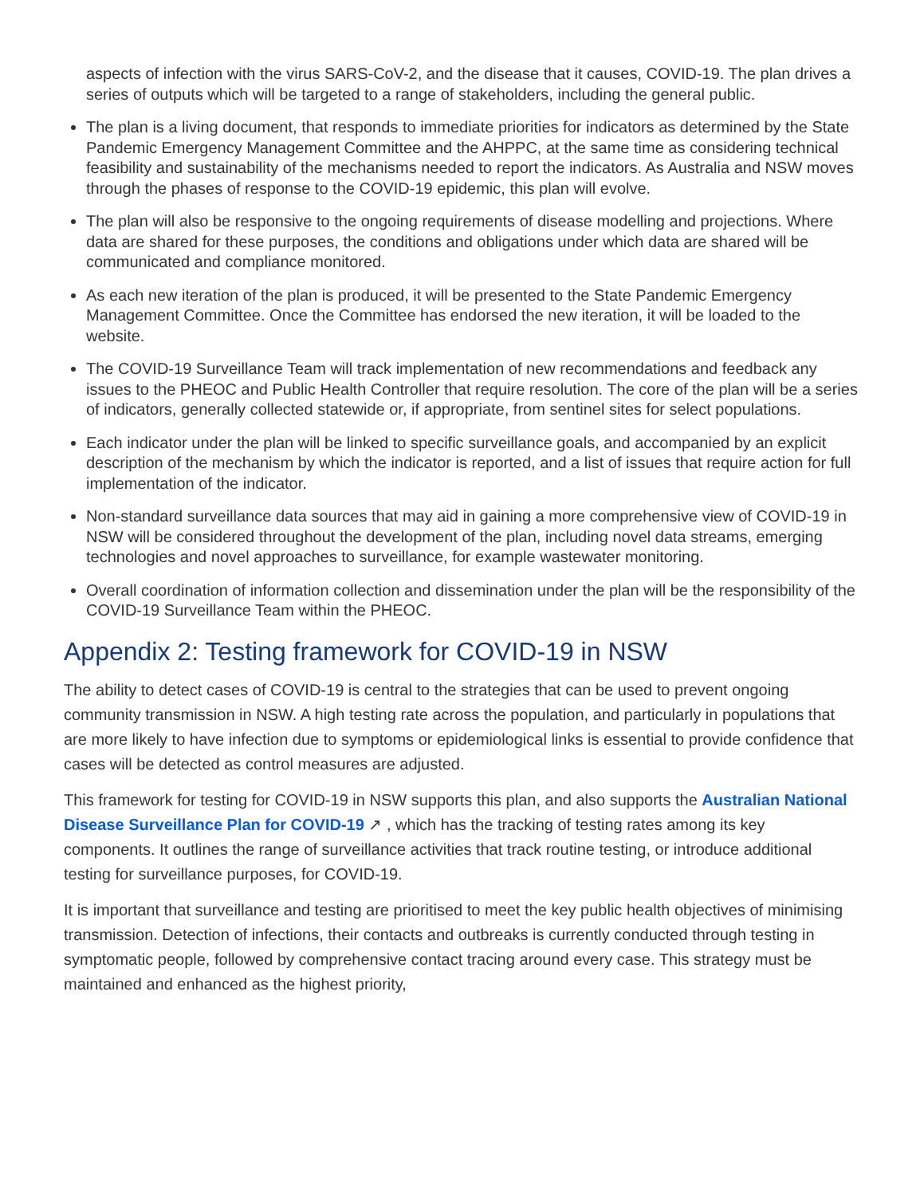aspects of infection with the virus SARS-CoV-2, and the disease that it causes, COVID-19. The plan drives a series of outputs which will be targeted to a range of stakeholders, including the general public.
The plan is a living document, that responds to immediate priorities for indicators as determined by the State Pandemic Emergency Management Committee and the AHPPC, at the same time as considering technical feasibility and sustainability of the mechanisms needed to report the indicators. As Australia and NSW moves through the phases of response to the COVID-19 epidemic, this plan will evolve.
The plan will also be responsive to the ongoing requirements of disease modelling and projections. Where data are shared for these purposes, the conditions and obligations under which data are shared will be communicated and compliance monitored.
As each new iteration of the plan is produced, it will be presented to the State Pandemic Emergency Management Committee. Once the Committee has endorsed the new iteration, it will be loaded to the website.
The COVID-19 Surveillance Team will track implementation of new recommendations and feedback any issues to the PHEOC and Public Health Controller that require resolution. The core of the plan will be a series of indicators, generally collected statewide or, if appropriate, from sentinel sites for select populations.
Each indicator under the plan will be linked to specific surveillance goals, and accompanied by an explicit description of the mechanism by which the indicator is reported, and a list of issues that require action for full implementation of the indicator.
Non-standard surveillance data sources that may aid in gaining a more comprehensive view of COVID-19 in NSW will be considered throughout the development of the plan, including novel data streams, emerging technologies and novel approaches to surveillance, for example wastewater monitoring.
Overall coordination of information collection and dissemination under the plan will be the responsibility of the COVID-19 Surveillance Team within the PHEOC.
Appendix 2: Testing framework for COVID-19 in NSW
The ability to detect cases of COVID-19 is central to the strategies that can be used to prevent ongoing community transmission in NSW. A high testing rate across the population, and particularly in populations that are more likely to have infection due to symptoms or epidemiological links is essential to provide confidence that cases will be detected as control measures are adjusted.
This framework for testing for COVID-19 in NSW supports this plan, and also supports the Australian National Disease Surveillance Plan for COVID-19 ↗ , which has the tracking of testing rates among its key components. It outlines the range of surveillance activities that track routine testing, or introduce additional testing for surveillance purposes, for COVID-19.
It is important that surveillance and testing are prioritised to meet the key public health objectives of minimising transmission. Detection of infections, their contacts and outbreaks is currently conducted through testing in symptomatic people, followed by comprehensive contact tracing around every case. This strategy must be maintained and enhanced as the highest priority,